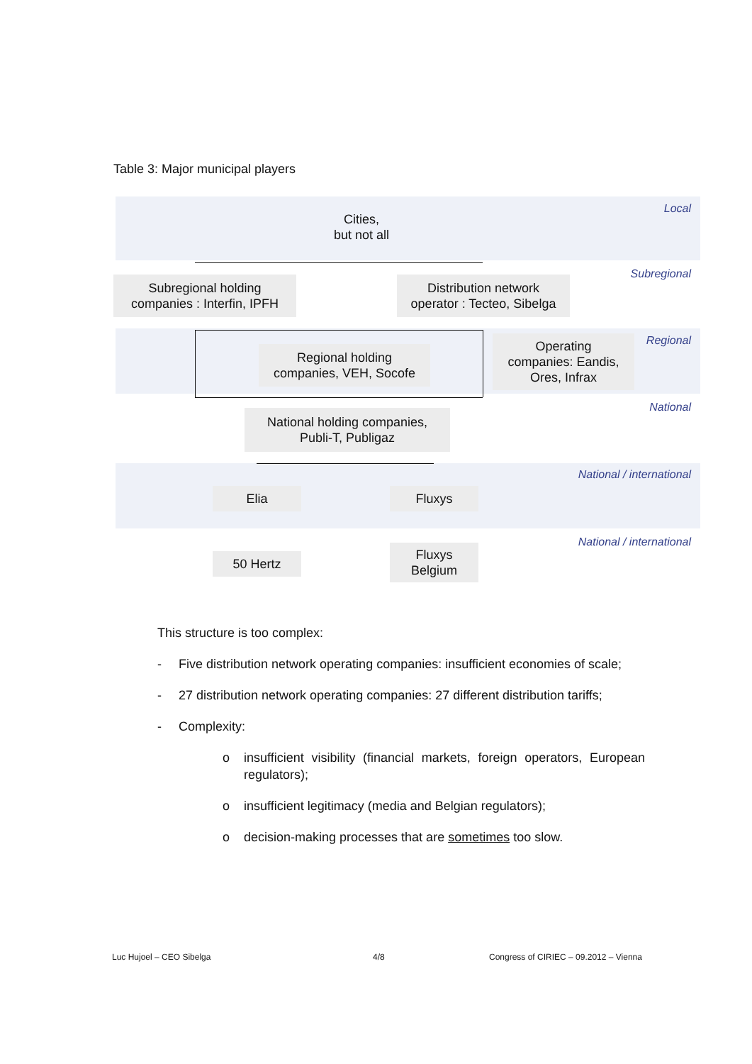Table 3: Major municipal players
Local
Subregional
Regional
National
National / international
National / international
Cities,
but not all
Subregional holding
companies : Interfin, IPFH
Distribution network
operator : Tecteo, Sibelga
Regional holding
companies, VEH, Socofe
Operating
companies: Eandis,
Ores, Infrax
National holding companies,
Publi-T, Publigaz
Elia Fluxys
50 Hertz
Fluxys
Belgium
This structure is too complex:
- Five distribution network operating companies: insufficient economies of scale;
- 27 distribution network operating companies: 27 different distribution tariffs;
- Complexity:
o insufficient visibility (financial markets, foreign operators, European regulators);
o insufficient legitimacy (media and Belgian regulators);
o decision-making processes that are sometimes too slow.
Luc Hujoel – CEO Sibelga 4/8
Congress of CIRIEC – 09.2012 – Vienna